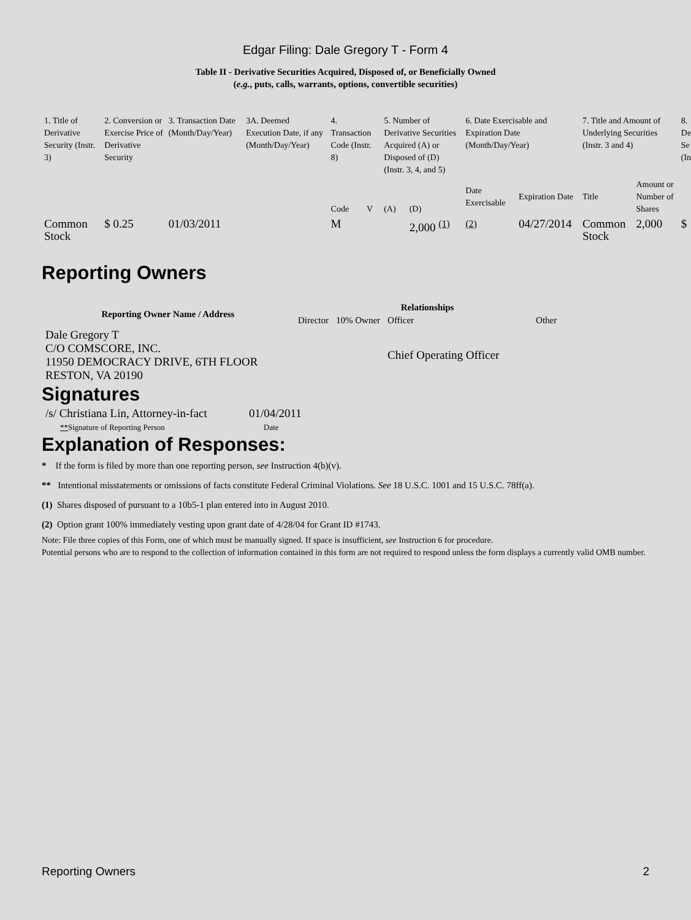Edgar Filing: Dale Gregory T - Form 4
Table II - Derivative Securities Acquired, Disposed of, or Beneficially Owned
(e.g., puts, calls, warrants, options, convertible securities)
| 1. Title of Derivative Security (Instr. 3) | 2. Conversion or Exercise Price of Derivative Security | 3. Transaction Date (Month/Day/Year) | 3A. Deemed Execution Date, if any (Month/Day/Year) | 4. Transaction Code (Instr. 8) | | 5. Number of Derivative Securities Acquired (A) or Disposed of (D) (Instr. 3, 4, and 5) | | 6. Date Exercisable and Expiration Date (Month/Day/Year) | | 7. Title and Amount of Underlying Securities (Instr. 3 and 4) | | 8. De Se (In |
| --- | --- | --- | --- | --- | --- | --- | --- | --- | --- | --- | --- | --- |
| | | | | Code | V | (A) | (D) | Date Exercisable | Expiration Date | Title | Amount or Number of Shares | |
| Common Stock | $ 0.25 | 01/03/2011 | | M | | | 2,000 <sup>(1)</sup> | <sup>(2)</sup> | 04/27/2014 | Common Stock | 2,000 | $ |
Reporting Owners
| Reporting Owner Name / Address | Relationships | | | |
| --- | --- | --- | --- | --- |
| | Director | 10% Owner | Officer | Other |
| Dale Gregory T C/O COMSCORE, INC. 11950 DEMOCRACY DRIVE, 6TH FLOOR RESTON, VA 20190 | | | Chief Operating Officer | |
Signatures
| /s/ Christiana Lin, Attorney-in-fact | 01/04/2011 |
| ** Signature of Reporting Person | Date |
Explanation of Responses:
* If the form is filed by more than one reporting person, see Instruction 4(b)(v).
** Intentional misstatements or omissions of facts constitute Federal Criminal Violations. See 18 U.S.C. 1001 and 15 U.S.C. 78ff(a).
(1) Shares disposed of pursuant to a 10b5-1 plan entered into in August 2010.
(2) Option grant 100% immediately vesting upon grant date of 4/28/04 for Grant ID #1743.
Note: File three copies of this Form, one of which must be manually signed. If space is insufficient, see Instruction 6 for procedure.
Potential persons who are to respond to the collection of information contained in this form are not required to respond unless the form displays a currently valid OMB number.
Reporting Owners 2